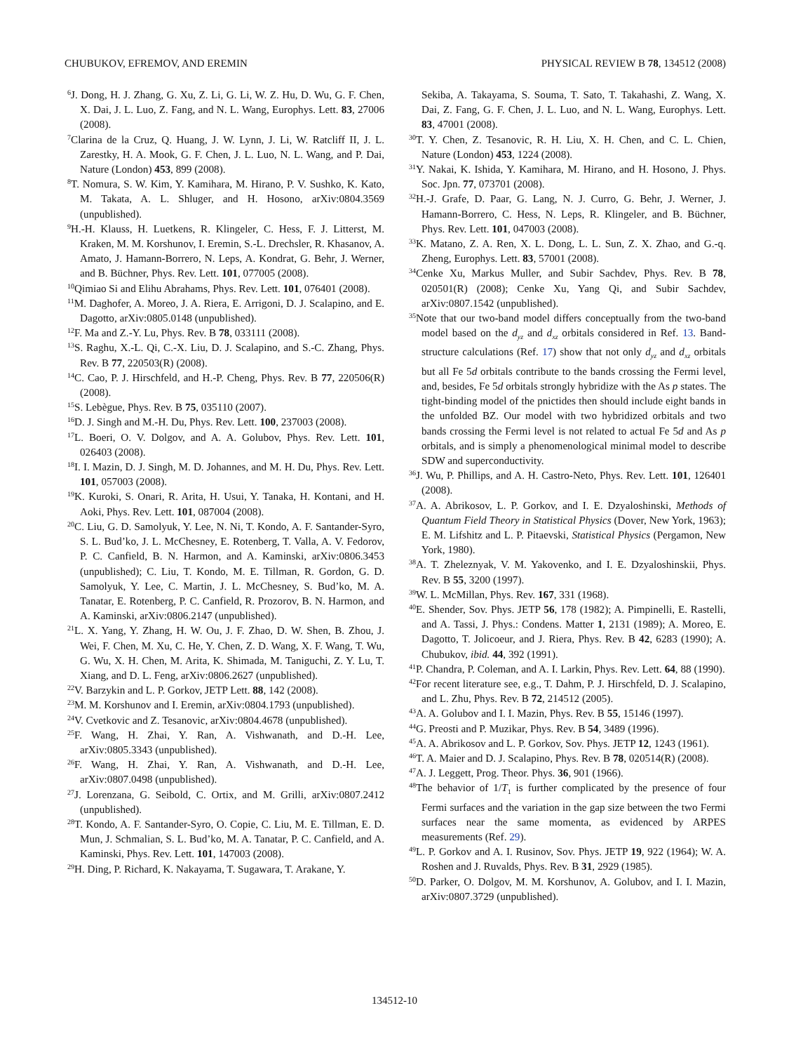CHUBUKOV, EFREMOV, AND EREMIN PHYSICAL REVIEW B 78, 134512 (2008)
<sup>6</sup> J. Dong, H. J. Zhang, G. Xu, Z. Li, G. Li, W. Z. Hu, D. Wu, G. F. Chen, X. Dai, J. L. Luo, Z. Fang, and N. L. Wang, Europhys. Lett. 83, 27006 (2008).
<sup>7</sup> Clarina de la Cruz, Q. Huang, J. W. Lynn, J. Li, W. Ratcliff II, J. L. Zarestky, H. A. Mook, G. F. Chen, J. L. Luo, N. L. Wang, and P. Dai, Nature (London) 453, 899 (2008).
<sup>8</sup> T. Nomura, S. W. Kim, Y. Kamihara, M. Hirano, P. V. Sushko, K. Kato, M. Takata, A. L. Shluger, and H. Hosono, arXiv:0804.3569 (unpublished).
<sup>9</sup>H.-H. Klauss, H. Luetkens, R. Klingeler, C. Hess, F. J. Litterst, M. Kraken, M. M. Korshunov, I. Eremin, S.-L. Drechsler, R. Khasanov, A. Amato, J. Hamann-Borrero, N. Leps, A. Kondrat, G. Behr, J. Werner, and B. Büchner, Phys. Rev. Lett. 101, 077005 (2008).
<sup>10</sup> Qimiao Si and Elihu Abrahams, Phys. Rev. Lett. 101, 076401 (2008).
<sup>11</sup> M. Daghofer, A. Moreo, J. A. Riera, E. Arrigoni, D. J. Scalapino, and E. Dagotto, arXiv:0805.0148 (unpublished).
<sup>12</sup>F. Ma and Z.-Y. Lu, Phys. Rev. B 78, 033111 (2008).
<sup>13</sup> S. Raghu, X.-L. Qi, C.-X. Liu, D. J. Scalapino, and S.-C. Zhang, Phys. Rev. B 77, 220503(R) (2008).
<sup>14</sup>C. Cao, P. J. Hirschfeld, and H.-P. Cheng, Phys. Rev. B 77, 220506(R) (2008).
<sup>15</sup> S. Lebègue, Phys. Rev. B 75, 035110 (2007).
<sup>16</sup> D. J. Singh and M.-H. Du, Phys. Rev. Lett. 100, 237003 (2008).
<sup>17</sup> L. Boeri, O. V. Dolgov, and A. A. Golubov, Phys. Rev. Lett. 101, 026403 (2008).
<sup>18</sup> I. I. Mazin, D. J. Singh, M. D. Johannes, and M. H. Du, Phys. Rev. Lett. 101, 057003 (2008).
<sup>19</sup>K. Kuroki, S. Onari, R. Arita, H. Usui, Y. Tanaka, H. Kontani, and H. Aoki, Phys. Rev. Lett. 101, 087004 (2008).
<sup>20</sup>C. Liu, G. D. Samolyuk, Y. Lee, N. Ni, T. Kondo, A. F. Santander-Syro, S. L. Bud’ko, J. L. McChesney, E. Rotenberg, T. Valla, A. V. Fedorov, P. C. Canfield, B. N. Harmon, and A. Kaminski, arXiv:0806.3453 (unpublished); C. Liu, T. Kondo, M. E. Tillman, R. Gordon, G. D. Samolyuk, Y. Lee, C. Martin, J. L. McChesney, S. Bud’ko, M. A. Tanatar, E. Rotenberg, P. C. Canfield, R. Prozorov, B. N. Harmon, and A. Kaminski, arXiv:0806.2147 (unpublished).
<sup>21</sup> L. X. Yang, Y. Zhang, H. W. Ou, J. F. Zhao, D. W. Shen, B. Zhou, J. Wei, F. Chen, M. Xu, C. He, Y. Chen, Z. D. Wang, X. F. Wang, T. Wu, G. Wu, X. H. Chen, M. Arita, K. Shimada, M. Taniguchi, Z. Y. Lu, T. Xiang, and D. L. Feng, arXiv:0806.2627 (unpublished).
<sup>22</sup> V. Barzykin and L. P. Gorkov, JETP Lett. 88, 142 (2008).
<sup>23</sup> M. M. Korshunov and I. Eremin, arXiv:0804.1793 (unpublished).
<sup>24</sup>V. Cvetkovic and Z. Tesanovic, arXiv:0804.4678 (unpublished).
<sup>25</sup>F. Wang, H. Zhai, Y. Ran, A. Vishwanath, and D.-H. Lee, arXiv:0805.3343 (unpublished).
<sup>26</sup>F. Wang, H. Zhai, Y. Ran, A. Vishwanath, and D.-H. Lee, arXiv:0807.0498 (unpublished).
<sup>27</sup> J. Lorenzana, G. Seibold, C. Ortix, and M. Grilli, arXiv:0807.2412 (unpublished).
<sup>28</sup> T. Kondo, A. F. Santander-Syro, O. Copie, C. Liu, M. E. Tillman, E. D. Mun, J. Schmalian, S. L. Bud’ko, M. A. Tanatar, P. C. Canfield, and A. Kaminski, Phys. Rev. Lett. 101, 147003 (2008).
<sup>29</sup>H. Ding, P. Richard, K. Nakayama, T. Sugawara, T. Arakane, Y.
Sekiba, A. Takayama, S. Souma, T. Sato, T. Takahashi, Z. Wang, X. Dai, Z. Fang, G. F. Chen, J. L. Luo, and N. L. Wang, Europhys. Lett. 83, 47001 (2008).
<sup>30</sup> T. Y. Chen, Z. Tesanovic, R. H. Liu, X. H. Chen, and C. L. Chien, Nature (London) 453, 1224 (2008).
<sup>31</sup> Y. Nakai, K. Ishida, Y. Kamihara, M. Hirano, and H. Hosono, J. Phys. Soc. Jpn. 77, 073701 (2008).
<sup>32</sup>H.-J. Grafe, D. Paar, G. Lang, N. J. Curro, G. Behr, J. Werner, J. Hamann-Borrero, C. Hess, N. Leps, R. Klingeler, and B. Büchner, Phys. Rev. Lett. 101, 047003 (2008).
<sup>33</sup>K. Matano, Z. A. Ren, X. L. Dong, L. L. Sun, Z. X. Zhao, and G.-q. Zheng, Europhys. Lett. 83, 57001 (2008).
<sup>34</sup> Cenke Xu, Markus Muller, and Subir Sachdev, Phys. Rev. B 78, 020501(R) (2008); Cenke Xu, Yang Qi, and Subir Sachdev, arXiv:0807.1542 (unpublished).
<sup>35</sup> Note that our two-band model differs conceptually from the two-band model based on the d<sub>yz</sub> and d<sub>xz</sub> orbitals considered in Ref. 13. Band-structure calculations (Ref. 17) show that not only d<sub>yz</sub> and d<sub>xz</sub> orbitals but all Fe 5d orbitals contribute to the bands crossing the Fermi level, and, besides, Fe 5d orbitals strongly hybridize with the As p states. The tight-binding model of the pnictides then should include eight bands in the unfolded BZ. Our model with two hybridized orbitals and two bands crossing the Fermi level is not related to actual Fe 5d and As p orbitals, and is simply a phenomenological minimal model to describe SDW and superconductivity.
<sup>36</sup> J. Wu, P. Phillips, and A. H. Castro-Neto, Phys. Rev. Lett. 101, 126401 (2008).
<sup>37</sup> A. A. Abrikosov, L. P. Gorkov, and I. E. Dzyaloshinski, Methods of Quantum Field Theory in Statistical Physics (Dover, New York, 1963); E. M. Lifshitz and L. P. Pitaevski, Statistical Physics (Pergamon, New York, 1980).
<sup>38</sup> A. T. Zheleznyak, V. M. Yakovenko, and I. E. Dzyaloshinskii, Phys. Rev. B 55, 3200 (1997).
<sup>39</sup> W. L. McMillan, Phys. Rev. 167, 331 (1968).
<sup>40</sup> E. Shender, Sov. Phys. JETP 56, 178 (1982); A. Pimpinelli, E. Rastelli, and A. Tassi, J. Phys.: Condens. Matter 1, 2131 (1989); A. Moreo, E. Dagotto, T. Jolicoeur, and J. Riera, Phys. Rev. B 42, 6283 (1990); A. Chubukov, ibid. 44, 392 (1991).
<sup>41</sup>P. Chandra, P. Coleman, and A. I. Larkin, Phys. Rev. Lett. 64, 88 (1990).
<sup>42</sup> For recent literature see, e.g., T. Dahm, P. J. Hirschfeld, D. J. Scalapino, and L. Zhu, Phys. Rev. B 72, 214512 (2005).
<sup>43</sup> A. A. Golubov and I. I. Mazin, Phys. Rev. B 55, 15146 (1997).
<sup>44</sup> G. Preosti and P. Muzikar, Phys. Rev. B 54, 3489 (1996).
<sup>45</sup> A. A. Abrikosov and L. P. Gorkov, Sov. Phys. JETP 12, 1243 (1961).
<sup>46</sup> T. A. Maier and D. J. Scalapino, Phys. Rev. B 78, 020514(R) (2008).
<sup>47</sup> A. J. Leggett, Prog. Theor. Phys. 36, 901 (1966).
<sup>48</sup> The behavior of 1/T<sub>1</sub> is further complicated by the presence of four Fermi surfaces and the variation in the gap size between the two Fermi surfaces near the same momenta, as evidenced by ARPES measurements (Ref. 29).
<sup>49</sup> L. P. Gorkov and A. I. Rusinov, Sov. Phys. JETP 19, 922 (1964); W. A. Roshen and J. Ruvalds, Phys. Rev. B 31, 2929 (1985).
<sup>50</sup> D. Parker, O. Dolgov, M. M. Korshunov, A. Golubov, and I. I. Mazin, arXiv:0807.3729 (unpublished).
134512-10